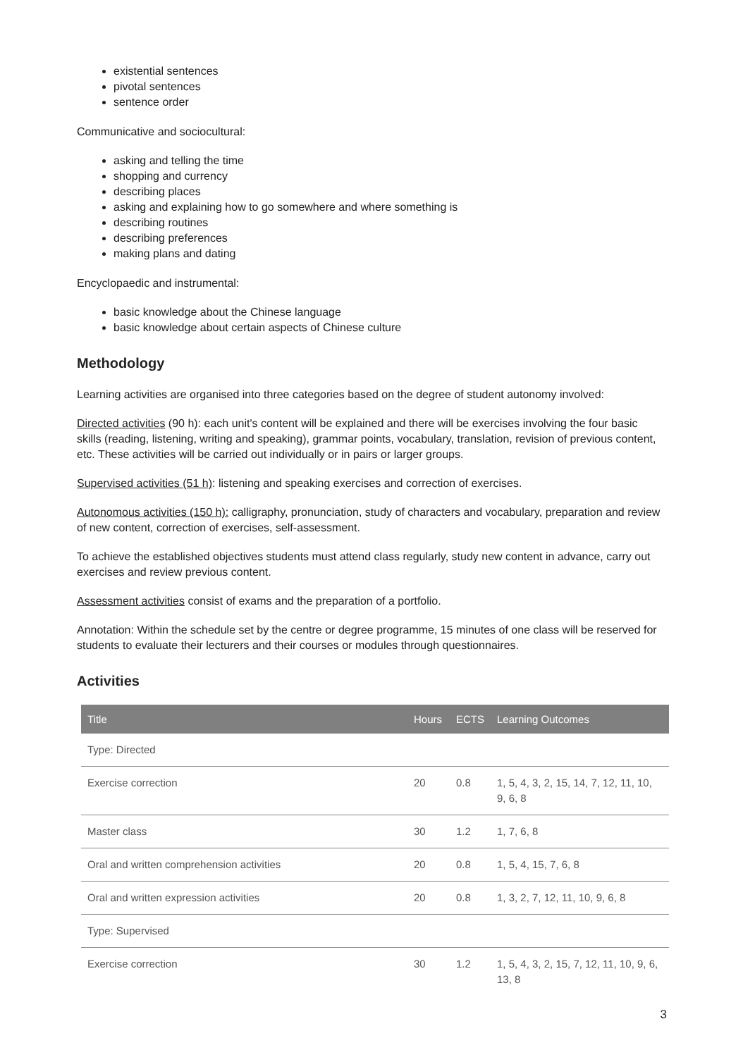existential sentences
pivotal sentences
sentence order
Communicative and sociocultural:
asking and telling the time
shopping and currency
describing places
asking and explaining how to go somewhere and where something is
describing routines
describing preferences
making plans and dating
Encyclopaedic and instrumental:
basic knowledge about the Chinese language
basic knowledge about certain aspects of Chinese culture
Methodology
Learning activities are organised into three categories based on the degree of student autonomy involved:
Directed activities (90 h): each unit's content will be explained and there will be exercises involving the four basic skills (reading, listening, writing and speaking), grammar points, vocabulary, translation, revision of previous content, etc. These activities will be carried out individually or in pairs or larger groups.
Supervised activities (51 h): listening and speaking exercises and correction of exercises.
Autonomous activities (150 h): calligraphy, pronunciation, study of characters and vocabulary, preparation and review of new content, correction of exercises, self-assessment.
To achieve the established objectives students must attend class regularly, study new content in advance, carry out exercises and review previous content.
Assessment activities consist of exams and the preparation of a portfolio.
Annotation: Within the schedule set by the centre or degree programme, 15 minutes of one class will be reserved for students to evaluate their lecturers and their courses or modules through questionnaires.
Activities
| Title | Hours | ECTS | Learning Outcomes |
| --- | --- | --- | --- |
| Type: Directed | | | |
| Exercise correction | 20 | 0.8 | 1, 5, 4, 3, 2, 15, 14, 7, 12, 11, 10, 9, 6, 8 |
| Master class | 30 | 1.2 | 1, 7, 6, 8 |
| Oral and written comprehension activities | 20 | 0.8 | 1, 5, 4, 15, 7, 6, 8 |
| Oral and written expression activities | 20 | 0.8 | 1, 3, 2, 7, 12, 11, 10, 9, 6, 8 |
| Type: Supervised | | | |
| Exercise correction | 30 | 1.2 | 1, 5, 4, 3, 2, 15, 7, 12, 11, 10, 9, 6, 13, 8 |
3